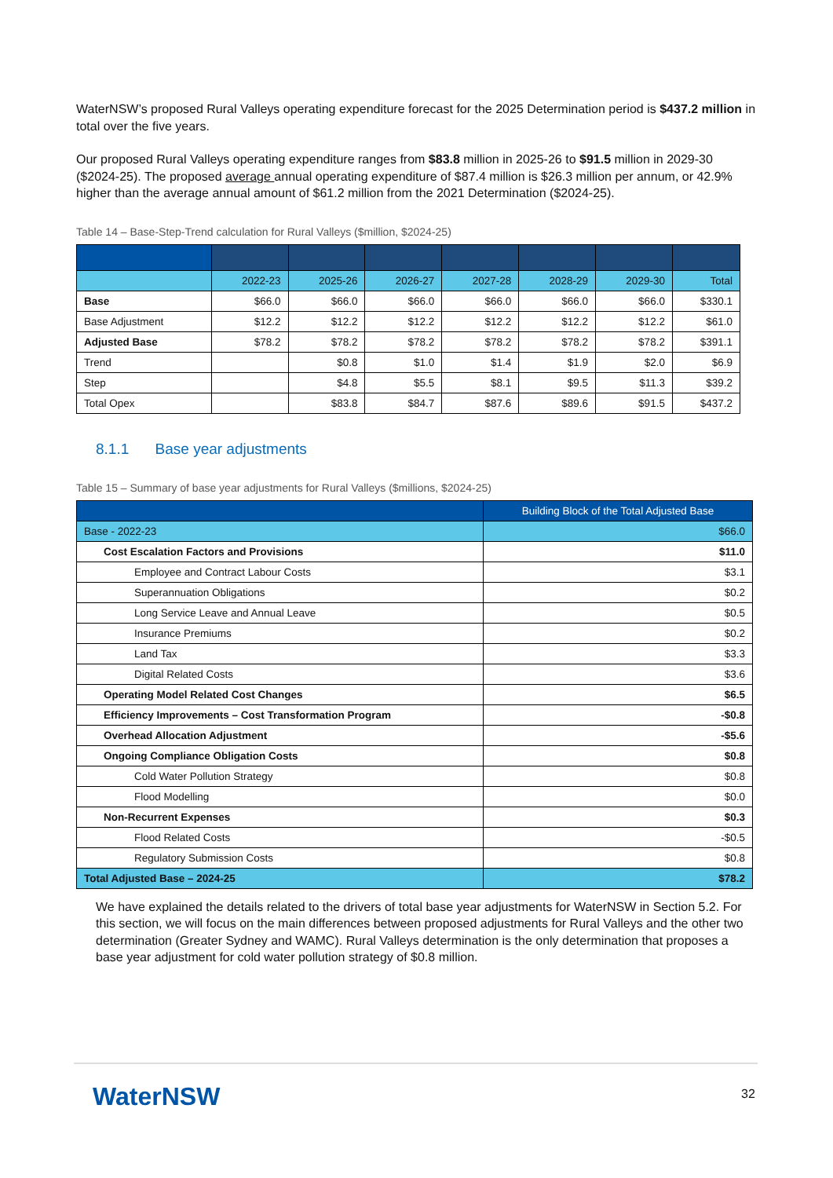WaterNSW’s proposed Rural Valleys operating expenditure forecast for the 2025 Determination period is $437.2 million in total over the five years.
Our proposed Rural Valleys operating expenditure ranges from $83.8 million in 2025-26 to $91.5 million in 2029-30 ($2024-25). The proposed average annual operating expenditure of $87.4 million is $26.3 million per annum, or 42.9% higher than the average annual amount of $61.2 million from the 2021 Determination ($2024-25).
Table 14 – Base-Step-Trend calculation for Rural Valleys ($million, $2024-25)
| | 2022-23 | 2025-26 | 2026-27 | 2027-28 | 2028-29 | 2029-30 | Total |
| --- | --- | --- | --- | --- | --- | --- | --- |
| Base | $66.0 | $66.0 | $66.0 | $66.0 | $66.0 | $66.0 | $330.1 |
| Base Adjustment | $12.2 | $12.2 | $12.2 | $12.2 | $12.2 | $12.2 | $61.0 |
| Adjusted Base | $78.2 | $78.2 | $78.2 | $78.2 | $78.2 | $78.2 | $391.1 |
| Trend | | $0.8 | $1.0 | $1.4 | $1.9 | $2.0 | $6.9 |
| Step | | $4.8 | $5.5 | $8.1 | $9.5 | $11.3 | $39.2 |
| Total Opex | | $83.8 | $84.7 | $87.6 | $89.6 | $91.5 | $437.2 |
8.1.1 Base year adjustments
Table 15 – Summary of base year adjustments for Rural Valleys ($millions, $2024-25)
| | Building Block of the Total Adjusted Base |
| --- | --- |
| Base - 2022-23 | $66.0 |
| Cost Escalation Factors and Provisions | $11.0 |
| Employee and Contract Labour Costs | $3.1 |
| Superannuation Obligations | $0.2 |
| Long Service Leave and Annual Leave | $0.5 |
| Insurance Premiums | $0.2 |
| Land Tax | $3.3 |
| Digital Related Costs | $3.6 |
| Operating Model Related Cost Changes | $6.5 |
| Efficiency Improvements – Cost Transformation Program | -$0.8 |
| Overhead Allocation Adjustment | -$5.6 |
| Ongoing Compliance Obligation Costs | $0.8 |
| Cold Water Pollution Strategy | $0.8 |
| Flood Modelling | $0.0 |
| Non-Recurrent Expenses | $0.3 |
| Flood Related Costs | -$0.5 |
| Regulatory Submission Costs | $0.8 |
| Total Adjusted Base – 2024-25 | $78.2 |
We have explained the details related to the drivers of total base year adjustments for WaterNSW in Section 5.2. For this section, we will focus on the main differences between proposed adjustments for Rural Valleys and the other two determination (Greater Sydney and WAMC). Rural Valleys determination is the only determination that proposes a base year adjustment for cold water pollution strategy of $0.8 million.
WaterNSW 32